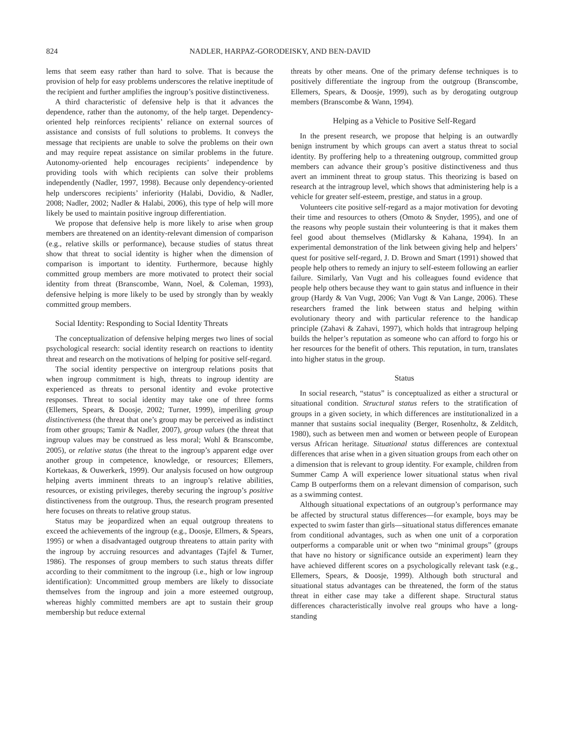824 NADLER, HARPAZ-GORODEISKY, AND BEN-DAVID
lems that seem easy rather than hard to solve. That is because the provision of help for easy problems underscores the relative ineptitude of the recipient and further amplifies the ingroup’s positive distinctiveness.
A third characteristic of defensive help is that it advances the dependence, rather than the autonomy, of the help target. Dependency-oriented help reinforces recipients’ reliance on external sources of assistance and consists of full solutions to problems. It conveys the message that recipients are unable to solve the problems on their own and may require repeat assistance on similar problems in the future. Autonomy-oriented help encourages recipients’ independence by providing tools with which recipients can solve their problems independently (Nadler, 1997, 1998). Because only dependency-oriented help underscores recipients’ inferiority (Halabi, Dovidio, & Nadler, 2008; Nadler, 2002; Nadler & Halabi, 2006), this type of help will more likely be used to maintain positive ingroup differentiation.
We propose that defensive help is more likely to arise when group members are threatened on an identity-relevant dimension of comparison (e.g., relative skills or performance), because studies of status threat show that threat to social identity is higher when the dimension of comparison is important to identity. Furthermore, because highly committed group members are more motivated to protect their social identity from threat (Branscombe, Wann, Noel, & Coleman, 1993), defensive helping is more likely to be used by strongly than by weakly committed group members.
Social Identity: Responding to Social Identity Threats
The conceptualization of defensive helping merges two lines of social psychological research: social identity research on reactions to identity threat and research on the motivations of helping for positive self-regard.
The social identity perspective on intergroup relations posits that when ingroup commitment is high, threats to ingroup identity are experienced as threats to personal identity and evoke protective responses. Threat to social identity may take one of three forms (Ellemers, Spears, & Doosje, 2002; Turner, 1999), imperiling group distinctiveness (the threat that one’s group may be perceived as indistinct from other groups; Tamir & Nadler, 2007), group values (the threat that ingroup values may be construed as less moral; Wohl & Branscombe, 2005), or relative status (the threat to the ingroup’s apparent edge over another group in competence, knowledge, or resources; Ellemers, Kortekaas, & Ouwerkerk, 1999). Our analysis focused on how outgroup helping averts imminent threats to an ingroup’s relative abilities, resources, or existing privileges, thereby securing the ingroup’s positive distinctiveness from the outgroup. Thus, the research program presented here focuses on threats to relative group status.
Status may be jeopardized when an equal outgroup threatens to exceed the achievements of the ingroup (e.g., Doosje, Ellmers, & Spears, 1995) or when a disadvantaged outgroup threatens to attain parity with the ingroup by accruing resources and advantages (Tajfel & Turner, 1986). The responses of group members to such status threats differ according to their commitment to the ingroup (i.e., high or low ingroup identification): Uncommitted group members are likely to dissociate themselves from the ingroup and join a more esteemed outgroup, whereas highly committed members are apt to sustain their group membership but reduce external
threats by other means. One of the primary defense techniques is to positively differentiate the ingroup from the outgroup (Branscombe, Ellemers, Spears, & Doosje, 1999), such as by derogating outgroup members (Branscombe & Wann, 1994).
Helping as a Vehicle to Positive Self-Regard
In the present research, we propose that helping is an outwardly benign instrument by which groups can avert a status threat to social identity. By proffering help to a threatening outgroup, committed group members can advance their group’s positive distinctiveness and thus avert an imminent threat to group status. This theorizing is based on research at the intragroup level, which shows that administering help is a vehicle for greater self-esteem, prestige, and status in a group.
Volunteers cite positive self-regard as a major motivation for devoting their time and resources to others (Omoto & Snyder, 1995), and one of the reasons why people sustain their volunteering is that it makes them feel good about themselves (Midlarsky & Kahana, 1994). In an experimental demonstration of the link between giving help and helpers’ quest for positive self-regard, J. D. Brown and Smart (1991) showed that people help others to remedy an injury to self-esteem following an earlier failure. Similarly, Van Vugt and his colleagues found evidence that people help others because they want to gain status and influence in their group (Hardy & Van Vugt, 2006; Van Vugt & Van Lange, 2006). These researchers framed the link between status and helping within evolutionary theory and with particular reference to the handicap principle (Zahavi & Zahavi, 1997), which holds that intragroup helping builds the helper’s reputation as someone who can afford to forgo his or her resources for the benefit of others. This reputation, in turn, translates into higher status in the group.
Status
In social research, “status” is conceptualized as either a structural or situational condition. Structural status refers to the stratification of groups in a given society, in which differences are institutionalized in a manner that sustains social inequality (Berger, Rosenholtz, & Zelditch, 1980), such as between men and women or between people of European versus African heritage. Situational status differences are contextual differences that arise when in a given situation groups from each other on a dimension that is relevant to group identity. For example, children from Summer Camp A will experience lower situational status when rival Camp B outperforms them on a relevant dimension of comparison, such as a swimming contest.
Although situational expectations of an outgroup’s performance may be affected by structural status differences—for example, boys may be expected to swim faster than girls—situational status differences emanate from conditional advantages, such as when one unit of a corporation outperforms a comparable unit or when two “minimal groups” (groups that have no history or significance outside an experiment) learn they have achieved different scores on a psychologically relevant task (e.g., Ellemers, Spears, & Doosje, 1999). Although both structural and situational status advantages can be threatened, the form of the status threat in either case may take a different shape. Structural status differences characteristically involve real groups who have a long-standing